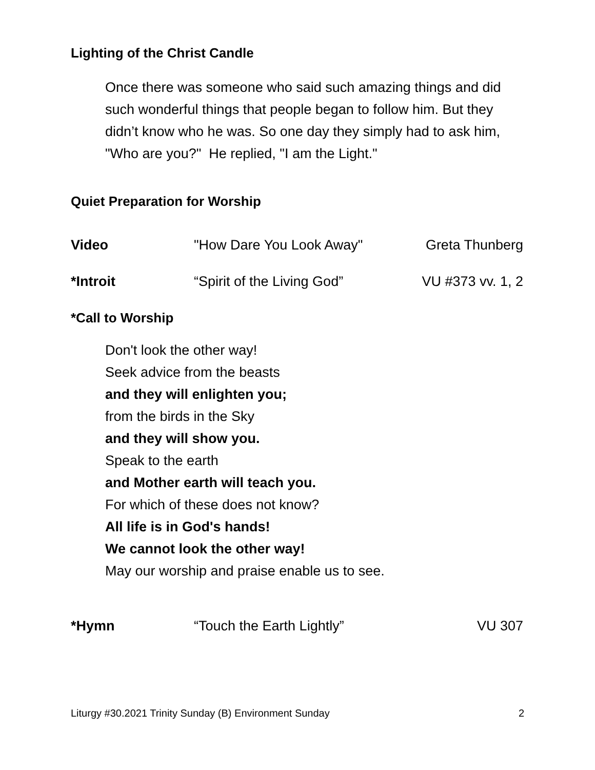Lighting of the Christ Candle
Once there was someone who said such amazing things and did such wonderful things that people began to follow him. But they didn’t know who he was. So one day they simply had to ask him, "Who are you?" He replied, "I am the Light."
Quiet Preparation for Worship
Video "How Dare You Look Away" Greta Thunberg
*Introit “Spirit of the Living God” VU #373 vv. 1, 2
*Call to Worship
Don't look the other way!
Seek advice from the beasts
and they will enlighten you;
from the birds in the Sky
and they will show you.
Speak to the earth
and Mother earth will teach you.
For which of these does not know?
All life is in God's hands!
We cannot look the other way!
May our worship and praise enable us to see.
*Hymn “Touch the Earth Lightly” VU 307
Liturgy #30.2021 Trinity Sunday (B) Environment Sunday 2